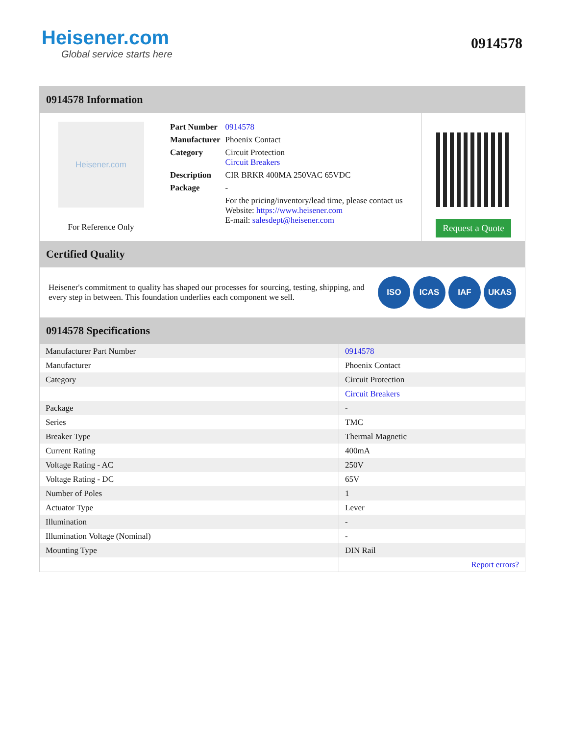Heisener.com
Global service starts here
0914578
0914578 Information
Heisener.com
For Reference Only
| Part Number | 0914578 |
| Manufacturer | Phoenix Contact |
| Category | Circuit Protection Circuit Breakers |
| Description | CIR BRKR 400MA 250VAC 65VDC |
| Package | - |
| | For the pricing/inventory/lead time, please contact us Website: https://www.heisener.com E-mail: salesdept@heisener.com |
Request a Quote
Certified Quality
Heisener's commitment to quality has shaped our processes for sourcing, testing, shipping, and every step in between. This foundation underlies each component we sell.
ISO ICAS IAF UKAS
0914578 Specifications
| Manufacturer Part Number | 0914578 |
| Manufacturer | Phoenix Contact |
| Category | Circuit Protection |
| | Circuit Breakers |
| Package | - |
| Series | TMC |
| Breaker Type | Thermal Magnetic |
| Current Rating | 400mA |
| Voltage Rating - AC | 250V |
| Voltage Rating - DC | 65V |
| Number of Poles | 1 |
| Actuator Type | Lever |
| Illumination | - |
| Illumination Voltage (Nominal) | - |
| Mounting Type | DIN Rail |
| | Report errors? |